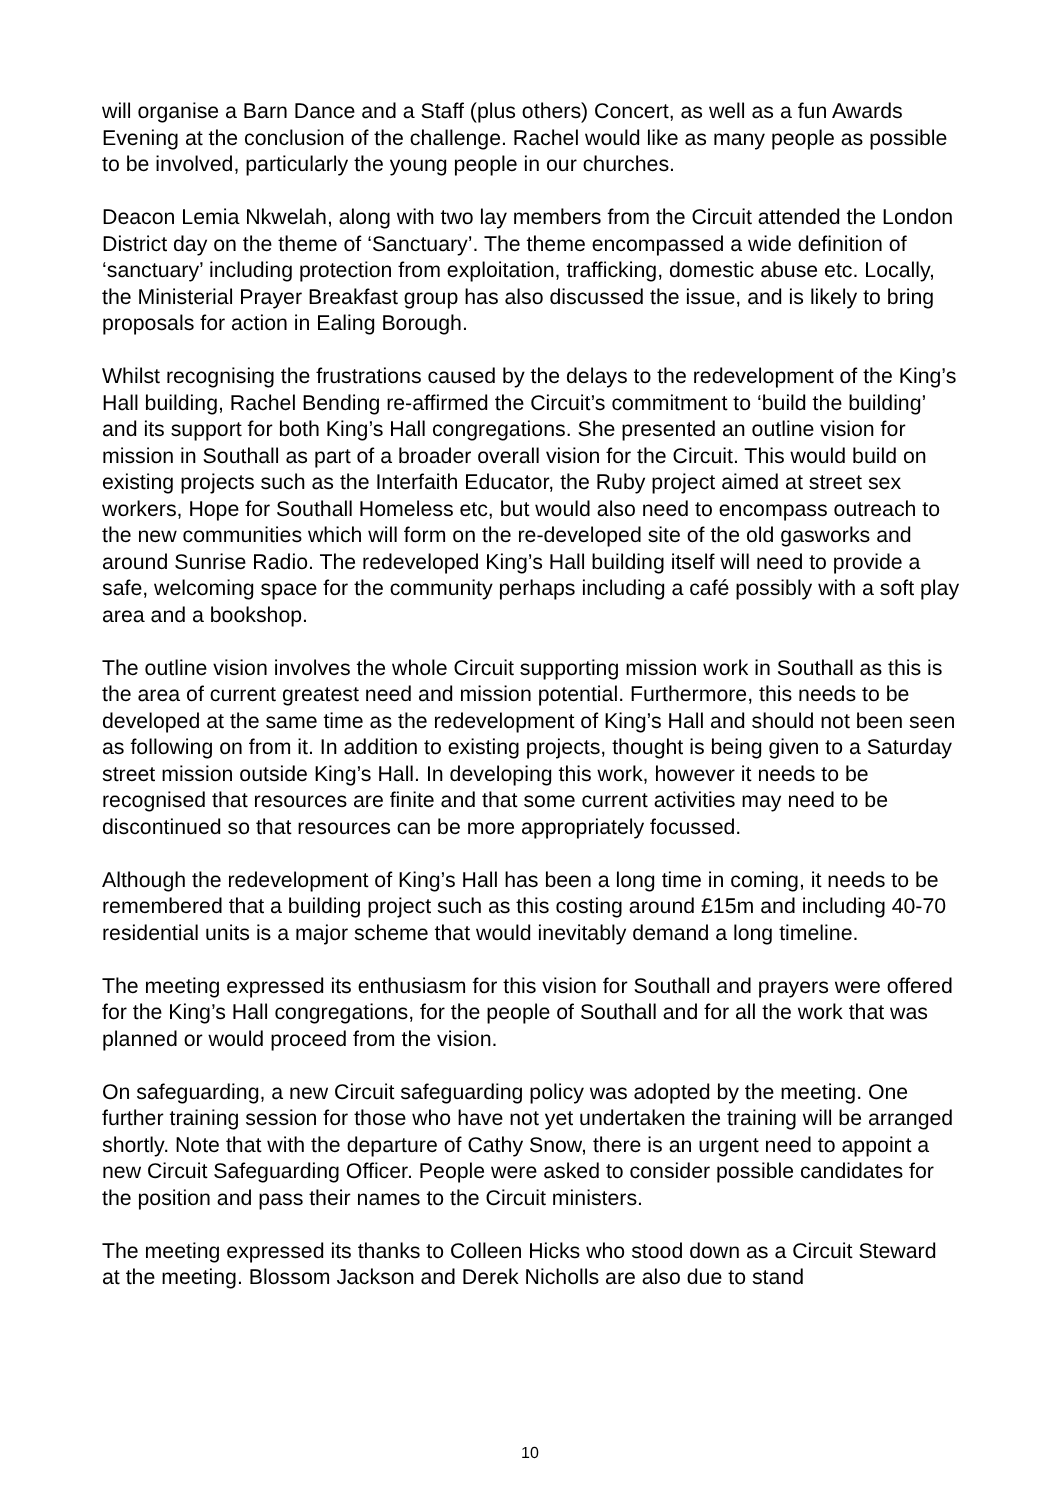will organise a Barn Dance and a Staff (plus others) Concert, as well as a fun Awards Evening at the conclusion of the challenge. Rachel would like as many people as possible to be involved, particularly the young people in our churches.
Deacon Lemia Nkwelah, along with two lay members from the Circuit attended the London District day on the theme of ‘Sanctuary’. The theme encompassed a wide definition of ‘sanctuary’ including protection from exploitation, trafficking, domestic abuse etc. Locally, the Ministerial Prayer Breakfast group has also discussed the issue, and is likely to bring proposals for action in Ealing Borough.
Whilst recognising the frustrations caused by the delays to the redevelopment of the King’s Hall building, Rachel Bending re-affirmed the Circuit’s commitment to ‘build the building’ and its support for both King’s Hall congregations. She presented an outline vision for mission in Southall as part of a broader overall vision for the Circuit. This would build on existing projects such as the Interfaith Educator, the Ruby project aimed at street sex workers, Hope for Southall Homeless etc, but would also need to encompass outreach to the new communities which will form on the re-developed site of the old gasworks and around Sunrise Radio. The redeveloped King’s Hall building itself will need to provide a safe, welcoming space for the community perhaps including a café possibly with a soft play area and a bookshop.
The outline vision involves the whole Circuit supporting mission work in Southall as this is the area of current greatest need and mission potential. Furthermore, this needs to be developed at the same time as the redevelopment of King’s Hall and should not been seen as following on from it. In addition to existing projects, thought is being given to a Saturday street mission outside King’s Hall. In developing this work, however it needs to be recognised that resources are finite and that some current activities may need to be discontinued so that resources can be more appropriately focussed.
Although the redevelopment of King’s Hall has been a long time in coming, it needs to be remembered that a building project such as this costing around £15m and including 40-70 residential units is a major scheme that would inevitably demand a long timeline.
The meeting expressed its enthusiasm for this vision for Southall and prayers were offered for the King’s Hall congregations, for the people of Southall and for all the work that was planned or would proceed from the vision.
On safeguarding, a new Circuit safeguarding policy was adopted by the meeting. One further training session for those who have not yet undertaken the training will be arranged shortly. Note that with the departure of Cathy Snow, there is an urgent need to appoint a new Circuit Safeguarding Officer. People were asked to consider possible candidates for the position and pass their names to the Circuit ministers.
The meeting expressed its thanks to Colleen Hicks who stood down as a Circuit Steward at the meeting. Blossom Jackson and Derek Nicholls are also due to stand
10